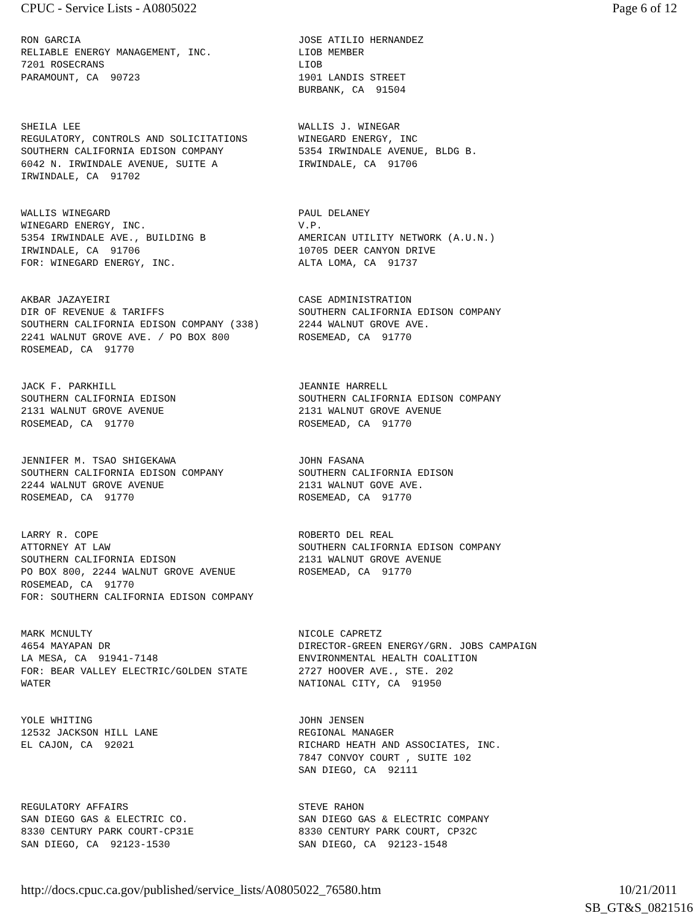CPUC - Service Lists - A0805022 Page 6 of 12
RON GARCIA RELIABLE ENERGY MANAGEMENT, INC. 7201 ROSECRANS PARAMOUNT, CA 90723
JOSE ATILIO HERNANDEZ LIOB MEMBER LIOB 1901 LANDIS STREET BURBANK, CA 91504
SHEILA LEE REGULATORY, CONTROLS AND SOLICITATIONS SOUTHERN CALIFORNIA EDISON COMPANY 6042 N. IRWINDALE AVENUE, SUITE A IRWINDALE, CA 91702
WALLIS J. WINEGAR WINEGARD ENERGY, INC 5354 IRWINDALE AVENUE, BLDG B. IRWINDALE, CA 91706
WALLIS WINEGARD WINEGARD ENERGY, INC. 5354 IRWINDALE AVE., BUILDING B IRWINDALE, CA 91706 FOR: WINEGARD ENERGY, INC.
PAUL DELANEY V.P. AMERICAN UTILITY NETWORK (A.U.N.) 10705 DEER CANYON DRIVE ALTA LOMA, CA 91737
AKBAR JAZAYEIRI DIR OF REVENUE & TARIFFS SOUTHERN CALIFORNIA EDISON COMPANY (338) 2241 WALNUT GROVE AVE. / PO BOX 800 ROSEMEAD, CA 91770
CASE ADMINISTRATION SOUTHERN CALIFORNIA EDISON COMPANY 2244 WALNUT GROVE AVE. ROSEMEAD, CA 91770
JACK F. PARKHILL SOUTHERN CALIFORNIA EDISON 2131 WALNUT GROVE AVENUE ROSEMEAD, CA 91770
JEANNIE HARRELL SOUTHERN CALIFORNIA EDISON COMPANY 2131 WALNUT GROVE AVENUE ROSEMEAD, CA 91770
JENNIFER M. TSAO SHIGEKAWA SOUTHERN CALIFORNIA EDISON COMPANY 2244 WALNUT GROVE AVENUE ROSEMEAD, CA 91770
JOHN FASANA SOUTHERN CALIFORNIA EDISON 2131 WALNUT GOVE AVE. ROSEMEAD, CA 91770
LARRY R. COPE ATTORNEY AT LAW SOUTHERN CALIFORNIA EDISON PO BOX 800, 2244 WALNUT GROVE AVENUE ROSEMEAD, CA 91770 FOR: SOUTHERN CALIFORNIA EDISON COMPANY
ROBERTO DEL REAL SOUTHERN CALIFORNIA EDISON COMPANY 2131 WALNUT GROVE AVENUE ROSEMEAD, CA 91770
MARK MCNULTY 4654 MAYAPAN DR LA MESA, CA 91941-7148 FOR: BEAR VALLEY ELECTRIC/GOLDEN STATE WATER
NICOLE CAPRETZ DIRECTOR-GREEN ENERGY/GRN. JOBS CAMPAIGN ENVIRONMENTAL HEALTH COALITION 2727 HOOVER AVE., STE. 202 NATIONAL CITY, CA 91950
YOLE WHITING 12532 JACKSON HILL LANE EL CAJON, CA 92021
JOHN JENSEN REGIONAL MANAGER RICHARD HEATH AND ASSOCIATES, INC. 7847 CONVOY COURT , SUITE 102 SAN DIEGO, CA 92111
REGULATORY AFFAIRS SAN DIEGO GAS & ELECTRIC CO. 8330 CENTURY PARK COURT-CP31E SAN DIEGO, CA 92123-1530
STEVE RAHON SAN DIEGO GAS & ELECTRIC COMPANY 8330 CENTURY PARK COURT, CP32C SAN DIEGO, CA 92123-1548
http://docs.cpuc.ca.gov/published/service_lists/A0805022_76580.htm 10/21/2011
SB_GT&S_0821516